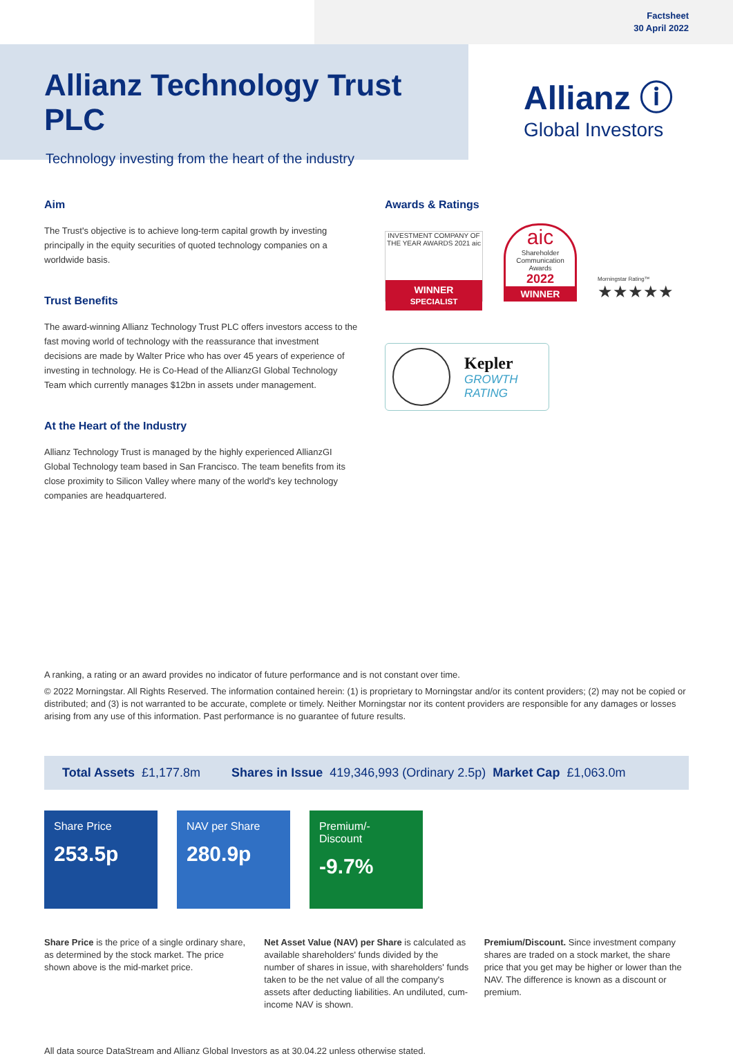Factsheet
30 April 2022
Allianz Technology Trust PLC
Technology investing from the heart of the industry
Allianz ⓘ
Global Investors
Aim
The Trust's objective is to achieve long-term capital growth by investing principally in the equity securities of quoted technology companies on a worldwide basis.
Trust Benefits
The award-winning Allianz Technology Trust PLC offers investors access to the fast moving world of technology with the reassurance that investment decisions are made by Walter Price who has over 45 years of experience of investing in technology. He is Co-Head of the AllianzGI Global Technology Team which currently manages $12bn in assets under management.
At the Heart of the Industry
Allianz Technology Trust is managed by the highly experienced AllianzGI Global Technology team based in San Francisco. The team benefits from its close proximity to Silicon Valley where many of the world's key technology companies are headquartered.
Awards & Ratings
INVESTMENT COMPANY OF THE YEAR AWARDS 2021 aic
WINNER
SPECIALIST
aic
Shareholder Communication Awards
2022
WINNER
Morningstar Rating™
★★★★★
Kepler
GROWTH
RATING
A ranking, a rating or an award provides no indicator of future performance and is not constant over time.
© 2022 Morningstar. All Rights Reserved. The information contained herein: (1) is proprietary to Morningstar and/or its content providers; (2) may not be copied or distributed; and (3) is not warranted to be accurate, complete or timely. Neither Morningstar nor its content providers are responsible for any damages or losses arising from any use of this information. Past performance is no guarantee of future results.
Total Assets £1,177.8m Shares in Issue 419,346,993 (Ordinary 2.5p) Market Cap £1,063.0m
Share Price
253.5p
NAV per Share
280.9p
Premium/-Discount
-9.7%
Share Price is the price of a single ordinary share, as determined by the stock market. The price shown above is the mid-market price.
Net Asset Value (NAV) per Share is calculated as available shareholders' funds divided by the number of shares in issue, with shareholders' funds taken to be the net value of all the company's assets after deducting liabilities. An undiluted, cum-income NAV is shown.
Premium/Discount. Since investment company shares are traded on a stock market, the share price that you get may be higher or lower than the NAV. The difference is known as a discount or premium.
All data source DataStream and Allianz Global Investors as at 30.04.22 unless otherwise stated.